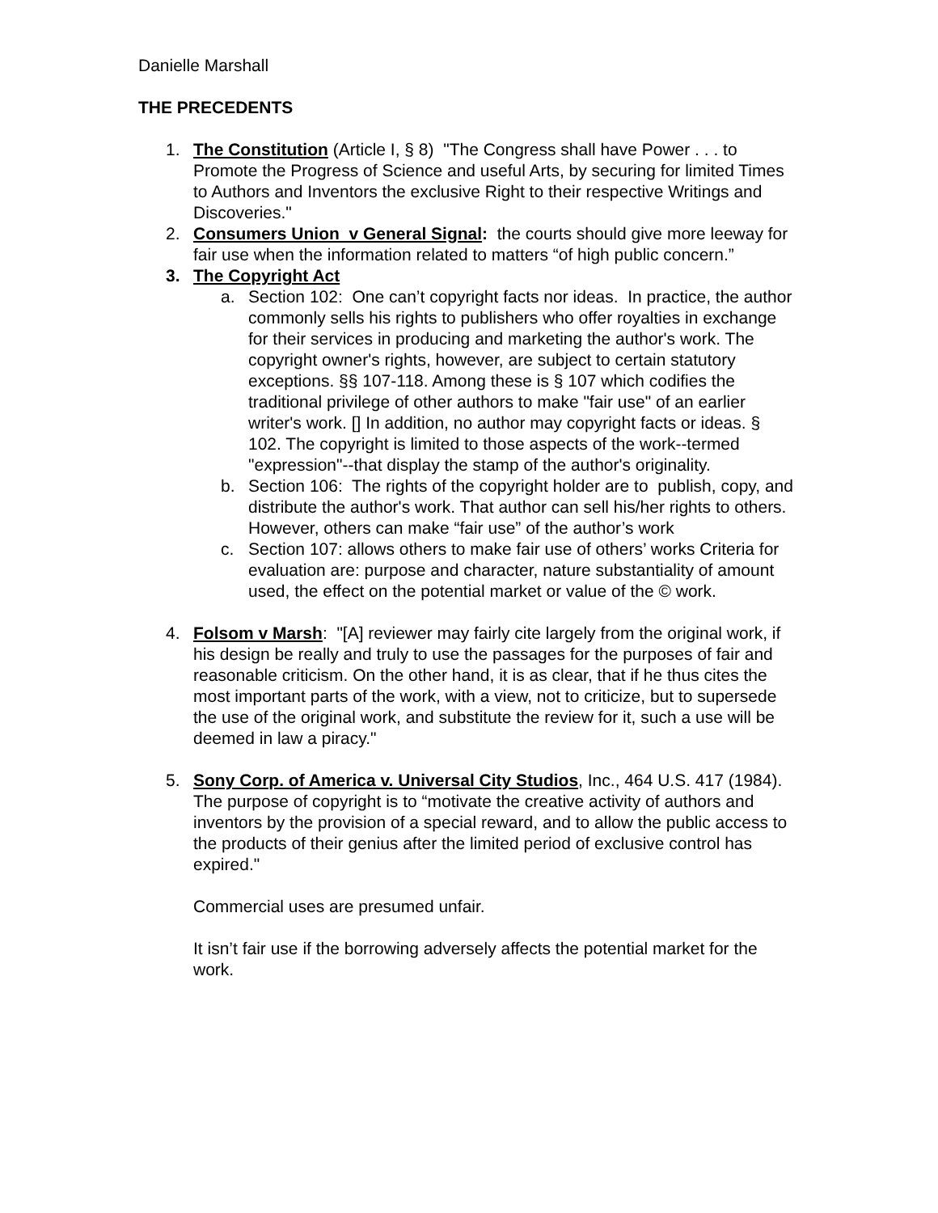Danielle Marshall
THE PRECEDENTS
1. The Constitution (Article I, § 8) "The Congress shall have Power . . . to Promote the Progress of Science and useful Arts, by securing for limited Times to Authors and Inventors the exclusive Right to their respective Writings and Discoveries."
2. Consumers Union v General Signal: the courts should give more leeway for fair use when the information related to matters “of high public concern.”
3. The Copyright Act
a. Section 102: One can’t copyright facts nor ideas. In practice, the author commonly sells his rights to publishers who offer royalties in exchange for their services in producing and marketing the author's work. The copyright owner's rights, however, are subject to certain statutory exceptions. §§ 107-118. Among these is § 107 which codifies the traditional privilege of other authors to make "fair use" of an earlier writer's work. [] In addition, no author may copyright facts or ideas. § 102. The copyright is limited to those aspects of the work--termed "expression"--that display the stamp of the author's originality.
b. Section 106: The rights of the copyright holder are to publish, copy, and distribute the author's work. That author can sell his/her rights to others. However, others can make “fair use” of the author’s work
c. Section 107: allows others to make fair use of others’ works Criteria for evaluation are: purpose and character, nature substantiality of amount used, the effect on the potential market or value of the © work.
4. Folsom v Marsh: "[A] reviewer may fairly cite largely from the original work, if his design be really and truly to use the passages for the purposes of fair and reasonable criticism. On the other hand, it is as clear, that if he thus cites the most important parts of the work, with a view, not to criticize, but to supersede the use of the original work, and substitute the review for it, such a use will be deemed in law a piracy."
5. Sony Corp. of America v. Universal City Studios, Inc., 464 U.S. 417 (1984). The purpose of copyright is to “motivate the creative activity of authors and inventors by the provision of a special reward, and to allow the public access to the products of their genius after the limited period of exclusive control has expired."
Commercial uses are presumed unfair.
It isn’t fair use if the borrowing adversely affects the potential market for the work.